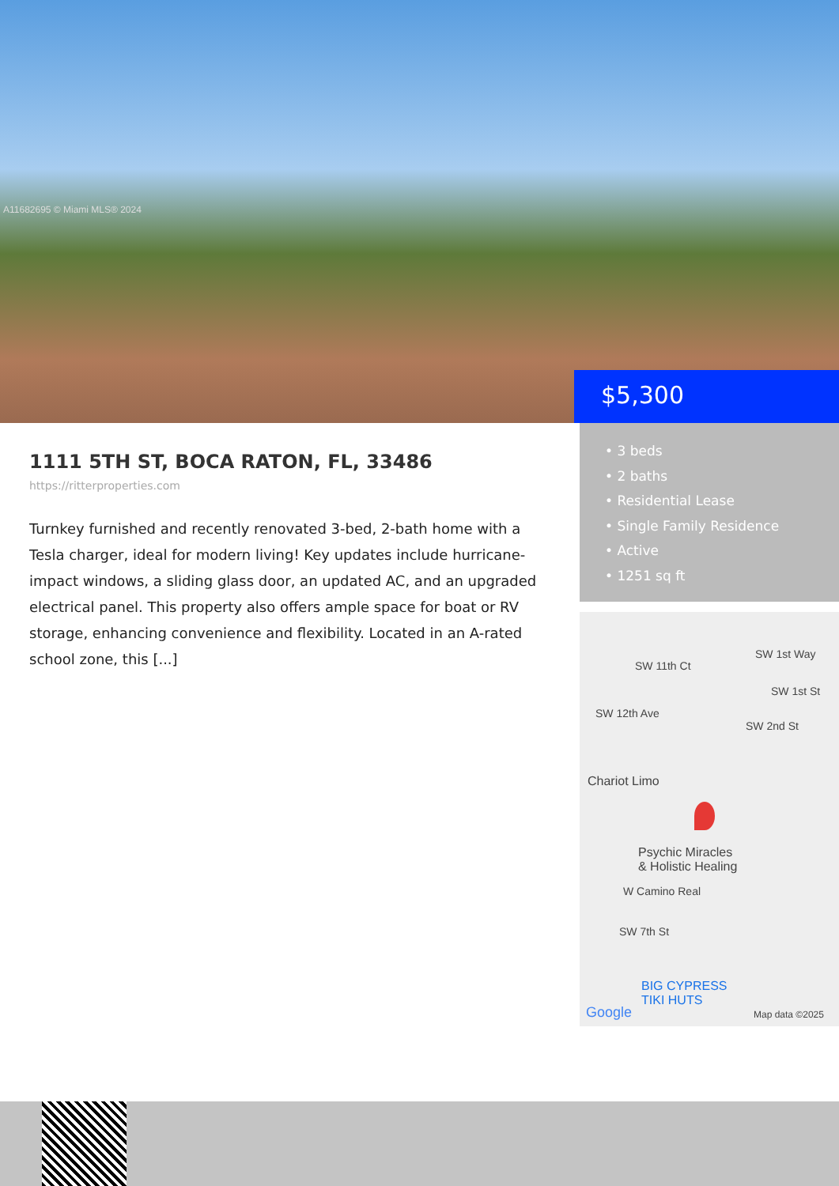A11682695 © Miami MLS® 2024
$5,300
1111 5TH ST, BOCA RATON, FL, 33486
https://ritterproperties.com
Turnkey furnished and recently renovated 3-bed, 2-bath home with a Tesla charger, ideal for modern living! Key updates include hurricane-impact windows, a sliding glass door, an updated AC, and an upgraded electrical panel. This property also offers ample space for boat or RV storage, enhancing convenience and flexibility. Located in an A-rated school zone, this [...]
• 3 beds
• 2 baths
• Residential Lease
• Single Family Residence
• Active
• 1251 sq ft
SW 1st Way
SW 1st St
SW 2nd St
SW 12th Ave
SW 11th Ct
Chariot Limo
Psychic Miracles
& Holistic Healing
W Camino Real
SW 7th St
BIG CYPRESS
TIKI HUTS
Google Map data ©2025